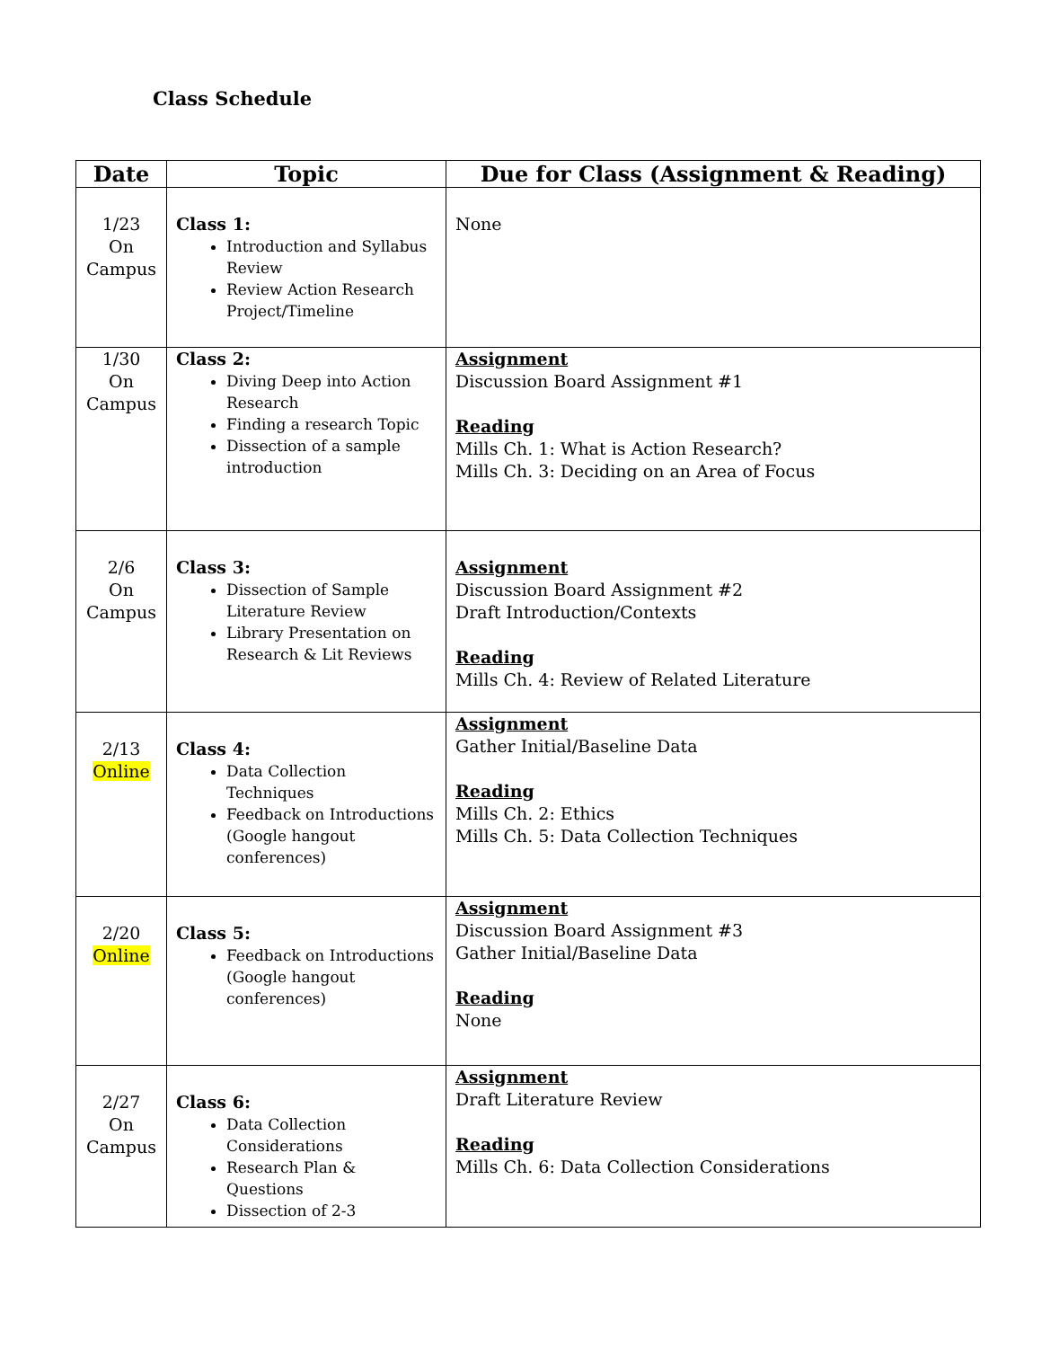Class Schedule
| Date | Topic | Due for Class (Assignment & Reading) |
| --- | --- | --- |
| 1/23 On Campus | Class 1: Introduction and Syllabus Review Review Action Research Project/Timeline | None |
| 1/30 On Campus | Class 2: Diving Deep into Action Research Finding a research Topic Dissection of a sample introduction | Assignment Discussion Board Assignment #1 Reading Mills Ch. 1: What is Action Research? Mills Ch. 3: Deciding on an Area of Focus |
| 2/6 On Campus | Class 3: Dissection of Sample Literature Review Library Presentation on Research & Lit Reviews | Assignment Discussion Board Assignment #2 Draft Introduction/Contexts Reading Mills Ch. 4: Review of Related Literature |
| 2/13 Online | Class 4: Data Collection Techniques Feedback on Introductions (Google hangout conferences) | Assignment Gather Initial/Baseline Data Reading Mills Ch. 2: Ethics Mills Ch. 5: Data Collection Techniques |
| 2/20 Online | Class 5: Feedback on Introductions (Google hangout conferences) | Assignment Discussion Board Assignment #3 Gather Initial/Baseline Data Reading None |
| 2/27 On Campus | Class 6: Data Collection Considerations Research Plan & Questions Dissection of 2-3 | Assignment Draft Literature Review Reading Mills Ch. 6: Data Collection Considerations |